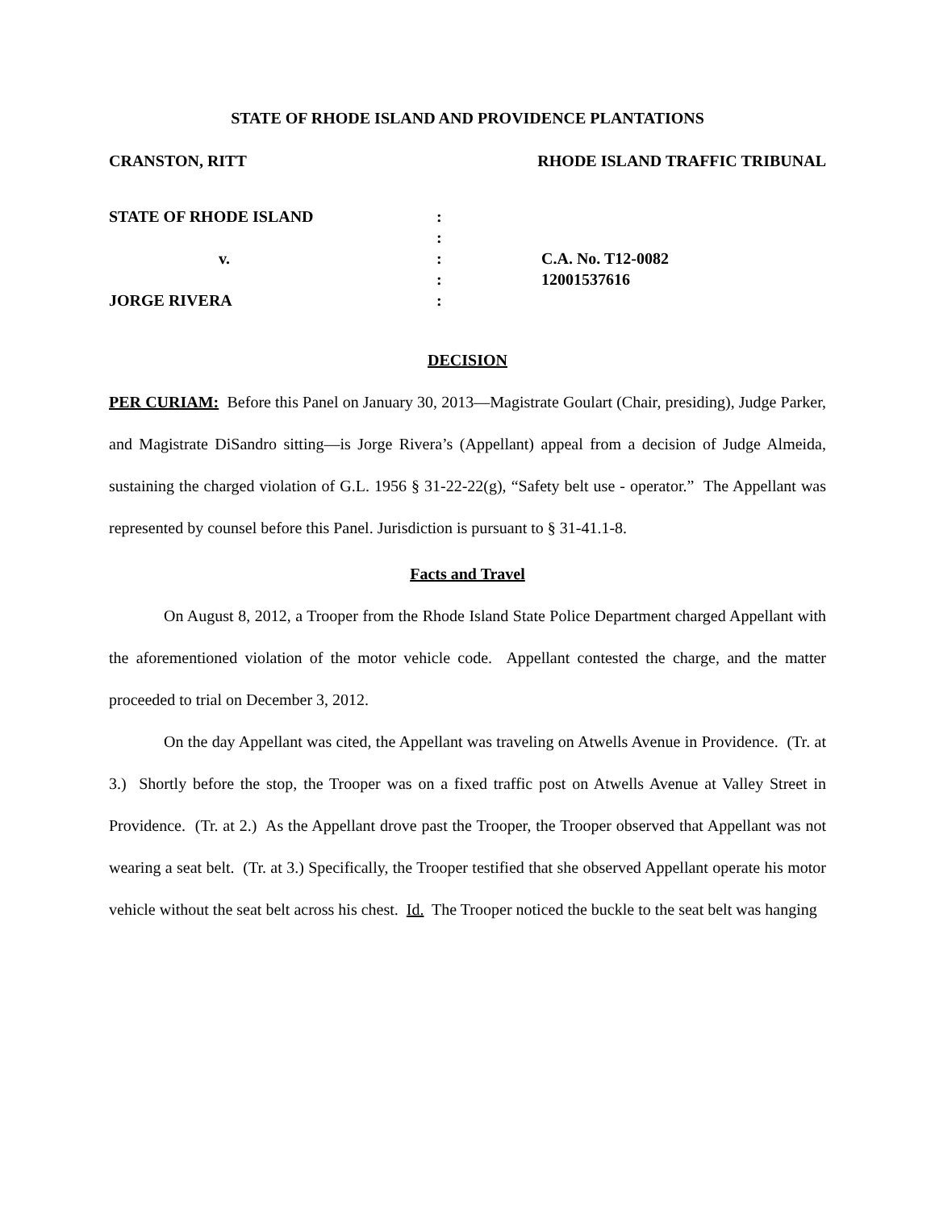STATE OF RHODE ISLAND AND PROVIDENCE PLANTATIONS
CRANSTON, RITT RHODE ISLAND TRAFFIC TRIBUNAL
| STATE OF RHODE ISLAND | : | |
| | : | |
| v. | : | C.A. No. T12-0082 |
| | : | 12001537616 |
| JORGE RIVERA | : | |
DECISION
PER CURIAM: Before this Panel on January 30, 2013—Magistrate Goulart (Chair, presiding), Judge Parker, and Magistrate DiSandro sitting—is Jorge Rivera’s (Appellant) appeal from a decision of Judge Almeida, sustaining the charged violation of G.L. 1956 § 31-22-22(g), “Safety belt use - operator.” The Appellant was represented by counsel before this Panel. Jurisdiction is pursuant to § 31-41.1-8.
Facts and Travel
On August 8, 2012, a Trooper from the Rhode Island State Police Department charged Appellant with the aforementioned violation of the motor vehicle code. Appellant contested the charge, and the matter proceeded to trial on December 3, 2012.
On the day Appellant was cited, the Appellant was traveling on Atwells Avenue in Providence. (Tr. at 3.) Shortly before the stop, the Trooper was on a fixed traffic post on Atwells Avenue at Valley Street in Providence. (Tr. at 2.) As the Appellant drove past the Trooper, the Trooper observed that Appellant was not wearing a seat belt. (Tr. at 3.) Specifically, the Trooper testified that she observed Appellant operate his motor vehicle without the seat belt across his chest. Id. The Trooper noticed the buckle to the seat belt was hanging